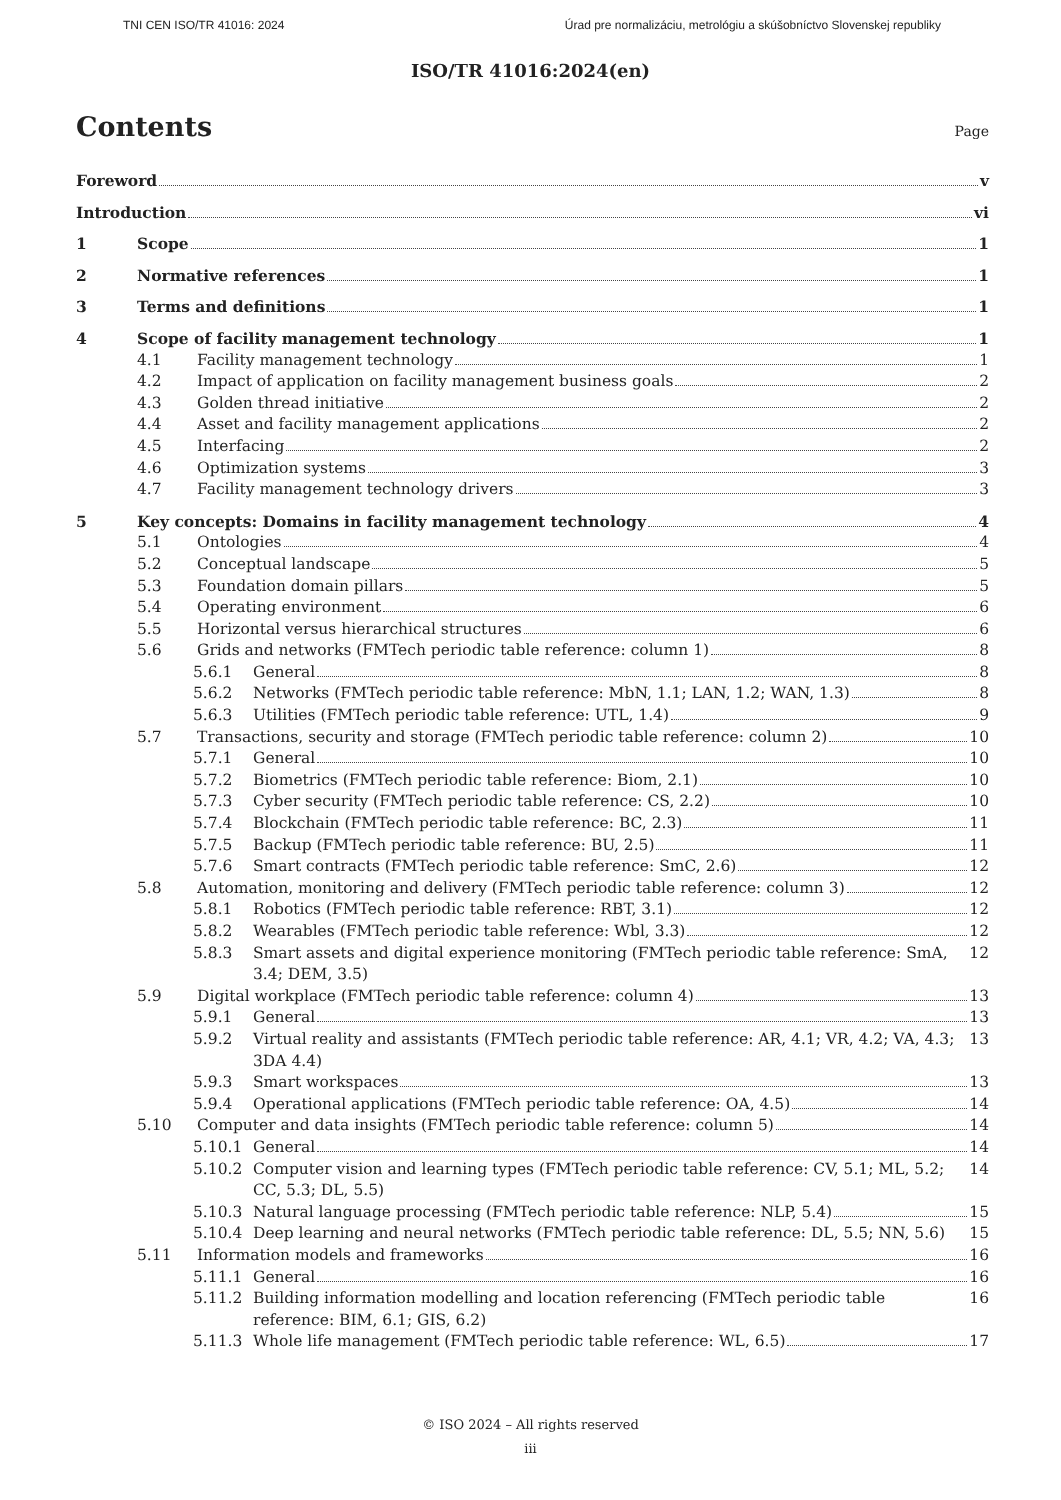TNI CEN ISO/TR 41016: 2024 Úrad pre normalizáciu, metrológiu a skúšobníctvo Slovenskej republiky
ISO/TR 41016:2024(en)
Contents
Page
Foreword v
Introduction vi
1 Scope 1
2 Normative references 1
3 Terms and definitions 1
4 Scope of facility management technology 1
4.1 Facility management technology 1
4.2 Impact of application on facility management business goals 2
4.3 Golden thread initiative 2
4.4 Asset and facility management applications 2
4.5 Interfacing 2
4.6 Optimization systems 3
4.7 Facility management technology drivers 3
5 Key concepts: Domains in facility management technology 4
5.1 Ontologies 4
5.2 Conceptual landscape 5
5.3 Foundation domain pillars 5
5.4 Operating environment 6
5.5 Horizontal versus hierarchical structures 6
5.6 Grids and networks (FMTech periodic table reference: column 1) 8
5.6.1 General 8
5.6.2 Networks (FMTech periodic table reference: MbN, 1.1; LAN, 1.2; WAN, 1.3) 8
5.6.3 Utilities (FMTech periodic table reference: UTL, 1.4) 9
5.7 Transactions, security and storage (FMTech periodic table reference: column 2) 10
5.7.1 General 10
5.7.2 Biometrics (FMTech periodic table reference: Biom, 2.1) 10
5.7.3 Cyber security (FMTech periodic table reference: CS, 2.2) 10
5.7.4 Blockchain (FMTech periodic table reference: BC, 2.3) 11
5.7.5 Backup (FMTech periodic table reference: BU, 2.5) 11
5.7.6 Smart contracts (FMTech periodic table reference: SmC, 2.6) 12
5.8 Automation, monitoring and delivery (FMTech periodic table reference: column 3) 12
5.8.1 Robotics (FMTech periodic table reference: RBT, 3.1) 12
5.8.2 Wearables (FMTech periodic table reference: Wbl, 3.3) 12
5.8.3 Smart assets and digital experience monitoring (FMTech periodic table reference: SmA, 3.4; DEM, 3.5) 12
5.9 Digital workplace (FMTech periodic table reference: column 4) 13
5.9.1 General 13
5.9.2 Virtual reality and assistants (FMTech periodic table reference: AR, 4.1; VR, 4.2; VA, 4.3; 3DA 4.4) 13
5.9.3 Smart workspaces 13
5.9.4 Operational applications (FMTech periodic table reference: OA, 4.5) 14
5.10 Computer and data insights (FMTech periodic table reference: column 5) 14
5.10.1 General 14
5.10.2 Computer vision and learning types (FMTech periodic table reference: CV, 5.1; ML, 5.2; CC, 5.3; DL, 5.5) 14
5.10.3 Natural language processing (FMTech periodic table reference: NLP, 5.4) 15
5.10.4 Deep learning and neural networks (FMTech periodic table reference: DL, 5.5; NN, 5.6) 15
5.11 Information models and frameworks 16
5.11.1 General 16
5.11.2 Building information modelling and location referencing (FMTech periodic table reference: BIM, 6.1; GIS, 6.2) 16
5.11.3 Whole life management (FMTech periodic table reference: WL, 6.5) 17
© ISO 2024 – All rights reserved
iii